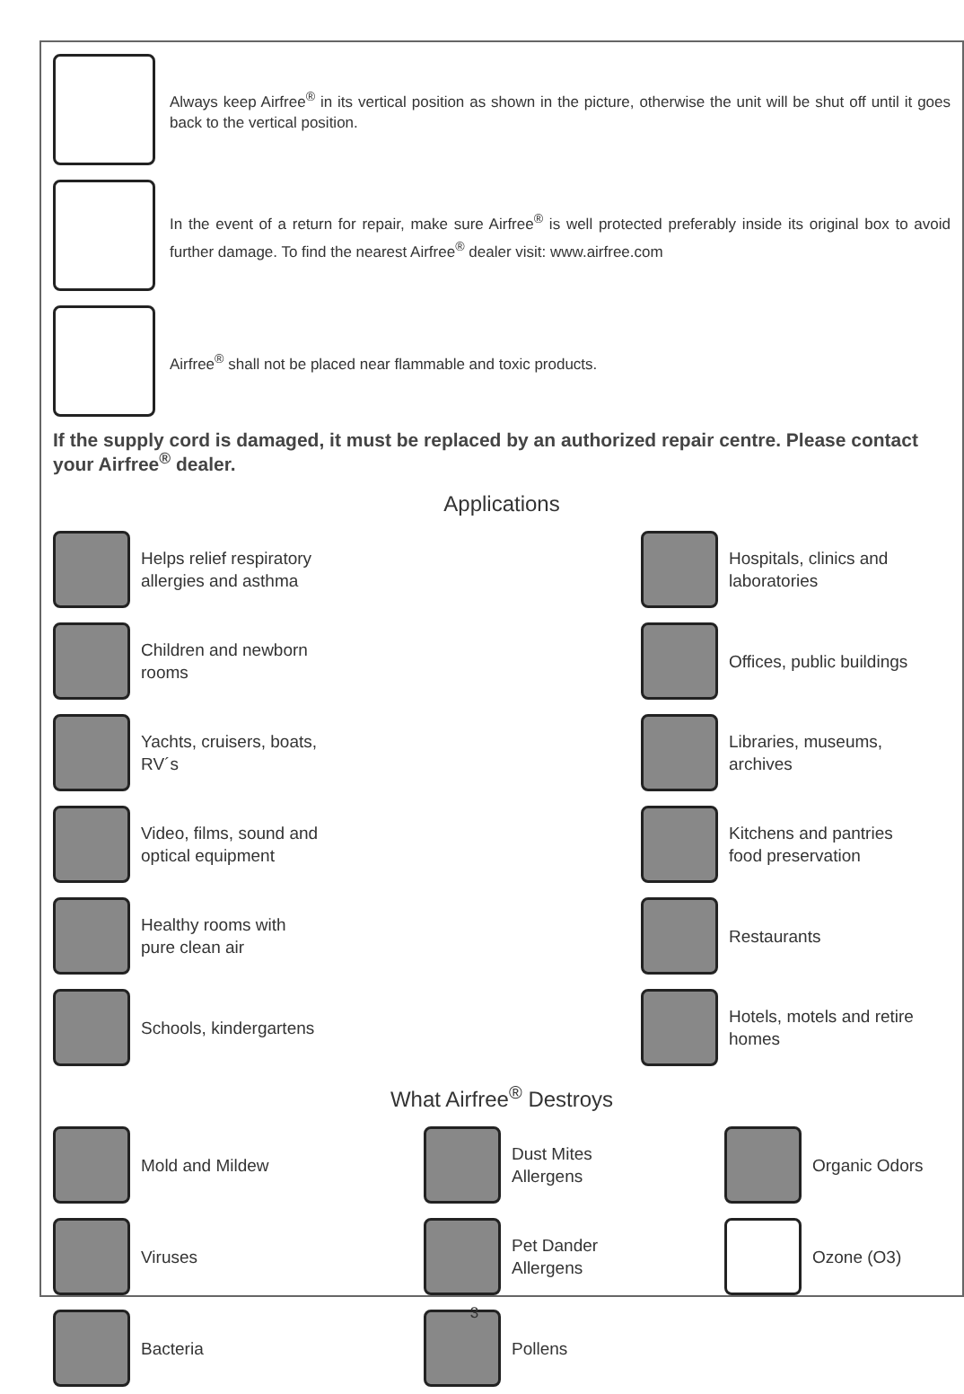Always keep Airfree<sup>®</sup> in its vertical position as shown in the picture, otherwise the unit will be shut off until it goes back to the vertical position.
In the event of a return for repair, make sure Airfree<sup>®</sup> is well protected preferably inside its original box to avoid further damage. To find the nearest Airfree<sup>®</sup> dealer visit: www.airfree.com
Airfree<sup>®</sup> shall not be placed near flammable and toxic products.
If the supply cord is damaged, it must be replaced by an authorized repair centre. Please contact your Airfree<sup>®</sup> dealer.
Applications
Helps relief respiratory
allergies and asthma
Hospitals, clinics and
laboratories
Children and newborn
rooms
Offices, public buildings
Yachts, cruisers, boats,
RV´s
Libraries, museums,
archives
Video, films, sound and
optical equipment
Kitchens and pantries
food preservation
Healthy rooms with
pure clean air
Restaurants
Schools, kindergartens
Hotels, motels and retire
homes
What Airfree<sup>®</sup> Destroys
Mold and Mildew
Dust Mites
Allergens
Organic Odors
Viruses
Pet Dander
Allergens
Ozone (O3)
Bacteria
Pollens
3